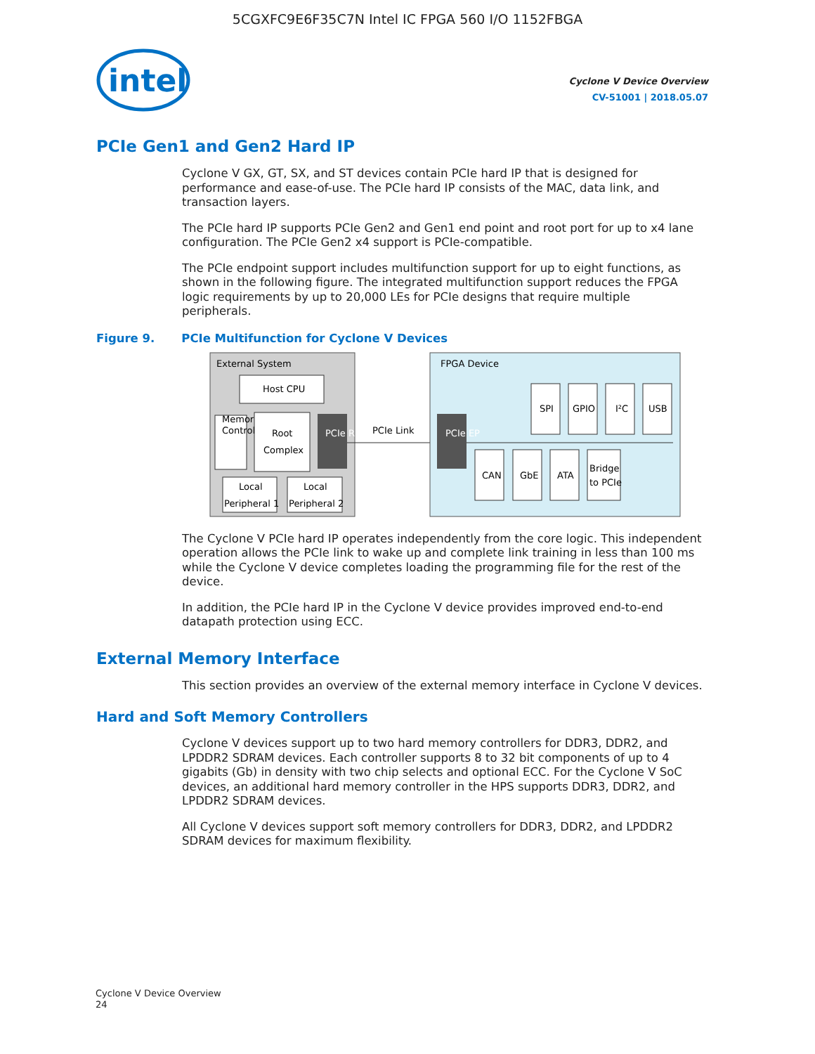5CGXFC9E6F35C7N Intel IC FPGA 560 I/O 1152FBGA
intel
Cyclone V Device Overview
CV-51001 | 2018.05.07
PCIe Gen1 and Gen2 Hard IP
Cyclone V GX, GT, SX, and ST devices contain PCIe hard IP that is designed for performance and ease-of-use. The PCIe hard IP consists of the MAC, data link, and transaction layers.
The PCIe hard IP supports PCIe Gen2 and Gen1 end point and root port for up to x4 lane configuration. The PCIe Gen2 x4 support is PCIe-compatible.
The PCIe endpoint support includes multifunction support for up to eight functions, as shown in the following figure. The integrated multifunction support reduces the FPGA logic requirements by up to 20,000 LEs for PCIe designs that require multiple peripherals.
Figure 9. PCIe Multifunction for Cyclone V Devices
External System
Host CPU
Memory
Controller
Root
Complex
PCIe RP
Local
Peripheral 1
Local
Peripheral 2
PCIe Link
FPGA Device
PCIe EP
SPI
GPIO
I²C
USB
CAN
GbE
ATA
Bridge
to PCIe
The Cyclone V PCIe hard IP operates independently from the core logic. This independent operation allows the PCIe link to wake up and complete link training in less than 100 ms while the Cyclone V device completes loading the programming file for the rest of the device.
In addition, the PCIe hard IP in the Cyclone V device provides improved end-to-end datapath protection using ECC.
External Memory Interface
This section provides an overview of the external memory interface in Cyclone V devices.
Hard and Soft Memory Controllers
Cyclone V devices support up to two hard memory controllers for DDR3, DDR2, and LPDDR2 SDRAM devices. Each controller supports 8 to 32 bit components of up to 4 gigabits (Gb) in density with two chip selects and optional ECC. For the Cyclone V SoC devices, an additional hard memory controller in the HPS supports DDR3, DDR2, and LPDDR2 SDRAM devices.
All Cyclone V devices support soft memory controllers for DDR3, DDR2, and LPDDR2 SDRAM devices for maximum flexibility.
Cyclone V Device Overview
24